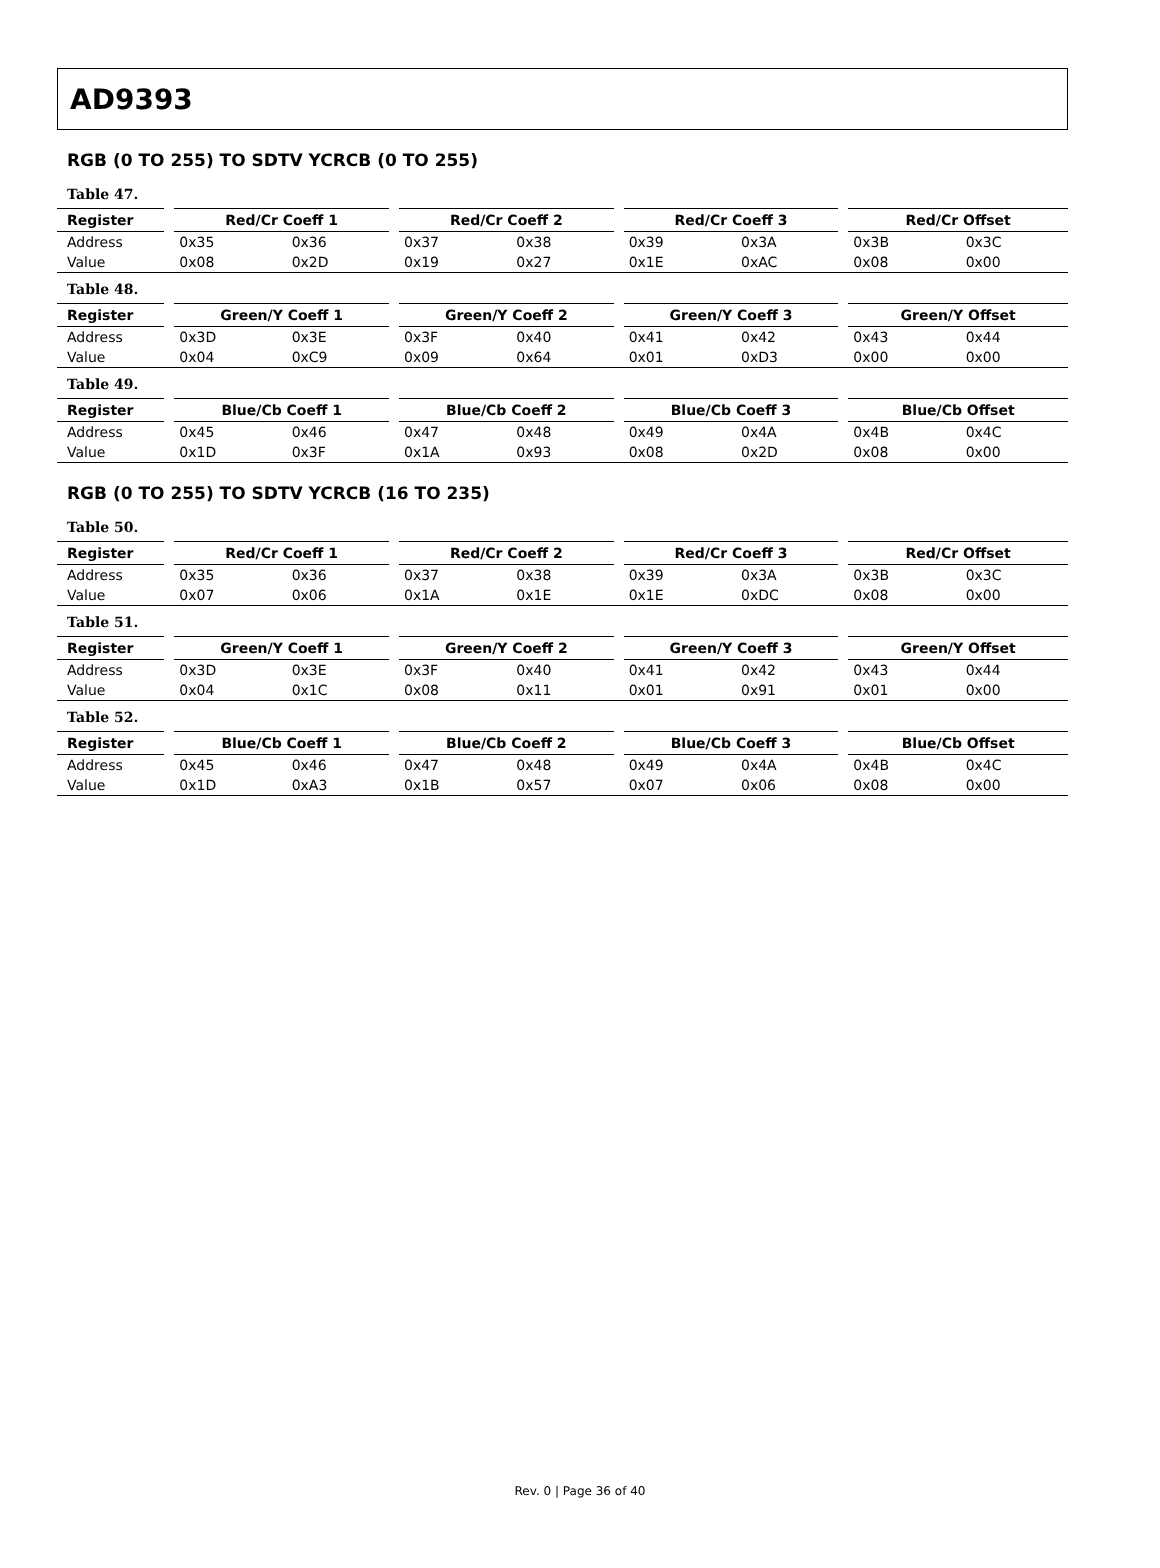AD9393
RGB (0 TO 255) TO SDTV YCRCB (0 TO 255)
Table 47.
| Register | Red/Cr Coeff 1 | | Red/Cr Coeff 2 | | Red/Cr Coeff 3 | | Red/Cr Offset | |
| --- | --- | --- | --- | --- | --- | --- | --- | --- |
| Address | 0x35 | 0x36 | 0x37 | 0x38 | 0x39 | 0x3A | 0x3B | 0x3C |
| Value | 0x08 | 0x2D | 0x19 | 0x27 | 0x1E | 0xAC | 0x08 | 0x00 |
Table 48.
| Register | Green/Y Coeff 1 | | Green/Y Coeff 2 | | Green/Y Coeff 3 | | Green/Y Offset | |
| --- | --- | --- | --- | --- | --- | --- | --- | --- |
| Address | 0x3D | 0x3E | 0x3F | 0x40 | 0x41 | 0x42 | 0x43 | 0x44 |
| Value | 0x04 | 0xC9 | 0x09 | 0x64 | 0x01 | 0xD3 | 0x00 | 0x00 |
Table 49.
| Register | Blue/Cb Coeff 1 | | Blue/Cb Coeff 2 | | Blue/Cb Coeff 3 | | Blue/Cb Offset | |
| --- | --- | --- | --- | --- | --- | --- | --- | --- |
| Address | 0x45 | 0x46 | 0x47 | 0x48 | 0x49 | 0x4A | 0x4B | 0x4C |
| Value | 0x1D | 0x3F | 0x1A | 0x93 | 0x08 | 0x2D | 0x08 | 0x00 |
RGB (0 TO 255) TO SDTV YCRCB (16 TO 235)
Table 50.
| Register | Red/Cr Coeff 1 | | Red/Cr Coeff 2 | | Red/Cr Coeff 3 | | Red/Cr Offset | |
| --- | --- | --- | --- | --- | --- | --- | --- | --- |
| Address | 0x35 | 0x36 | 0x37 | 0x38 | 0x39 | 0x3A | 0x3B | 0x3C |
| Value | 0x07 | 0x06 | 0x1A | 0x1E | 0x1E | 0xDC | 0x08 | 0x00 |
Table 51.
| Register | Green/Y Coeff 1 | | Green/Y Coeff 2 | | Green/Y Coeff 3 | | Green/Y Offset | |
| --- | --- | --- | --- | --- | --- | --- | --- | --- |
| Address | 0x3D | 0x3E | 0x3F | 0x40 | 0x41 | 0x42 | 0x43 | 0x44 |
| Value | 0x04 | 0x1C | 0x08 | 0x11 | 0x01 | 0x91 | 0x01 | 0x00 |
Table 52.
| Register | Blue/Cb Coeff 1 | | Blue/Cb Coeff 2 | | Blue/Cb Coeff 3 | | Blue/Cb Offset | |
| --- | --- | --- | --- | --- | --- | --- | --- | --- |
| Address | 0x45 | 0x46 | 0x47 | 0x48 | 0x49 | 0x4A | 0x4B | 0x4C |
| Value | 0x1D | 0xA3 | 0x1B | 0x57 | 0x07 | 0x06 | 0x08 | 0x00 |
Rev. 0 | Page 36 of 40